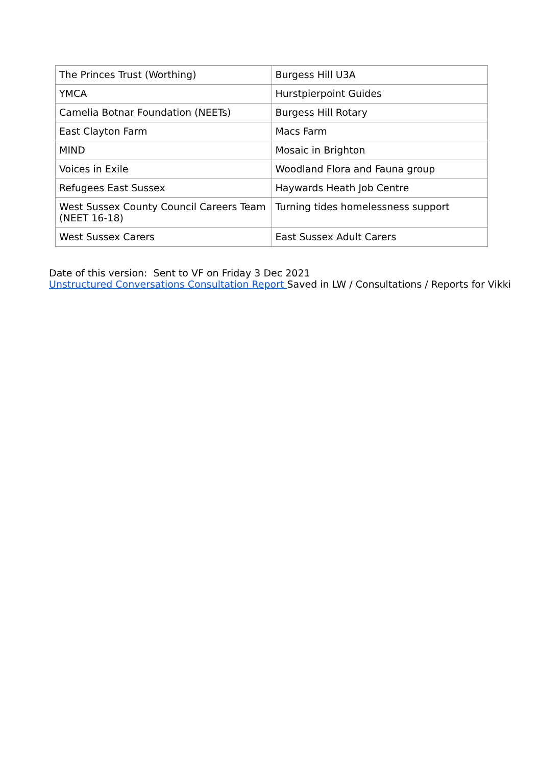| The Princes Trust (Worthing) | Burgess Hill U3A |
| YMCA | Hurstpierpoint Guides |
| Camelia Botnar Foundation (NEETs) | Burgess Hill Rotary |
| East Clayton Farm | Macs Farm |
| MIND | Mosaic in Brighton |
| Voices in Exile | Woodland Flora and Fauna group |
| Refugees East Sussex | Haywards Heath Job Centre |
| West Sussex County Council Careers Team (NEET 16-18) | Turning tides homelessness support |
| West Sussex Carers | East Sussex Adult Carers |
Date of this version: Sent to VF on Friday 3 Dec 2021
Unstructured Conversations Consultation Report Saved in LW / Consultations / Reports for Vikki